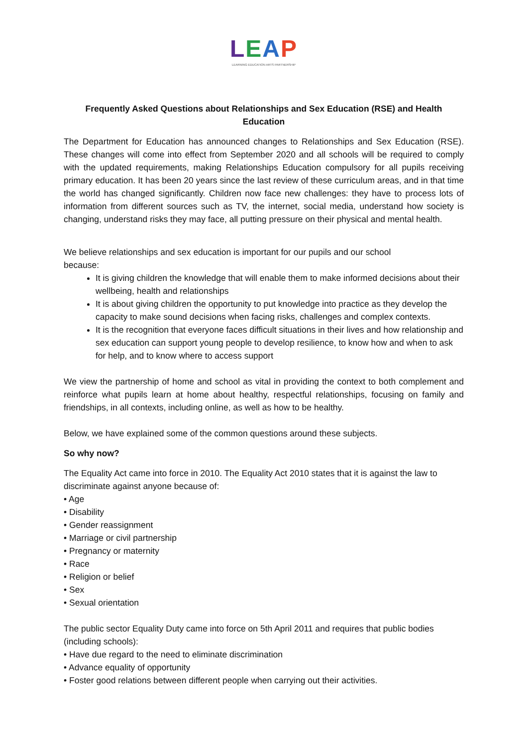LEAP
LEARNING EDUCATION ARTS PARTNERSHIP
Frequently Asked Questions about Relationships and Sex Education (RSE) and Health Education
The Department for Education has announced changes to Relationships and Sex Education (RSE). These changes will come into effect from September 2020 and all schools will be required to comply with the updated requirements, making Relationships Education compulsory for all pupils receiving primary education. It has been 20 years since the last review of these curriculum areas, and in that time the world has changed significantly. Children now face new challenges: they have to process lots of information from different sources such as TV, the internet, social media, understand how society is changing, understand risks they may face, all putting pressure on their physical and mental health.
We believe relationships and sex education is important for our pupils and our school
because:
It is giving children the knowledge that will enable them to make informed decisions about their wellbeing, health and relationships
It is about giving children the opportunity to put knowledge into practice as they develop the capacity to make sound decisions when facing risks, challenges and complex contexts.
It is the recognition that everyone faces difficult situations in their lives and how relationship and sex education can support young people to develop resilience, to know how and when to ask for help, and to know where to access support
We view the partnership of home and school as vital in providing the context to both complement and reinforce what pupils learn at home about healthy, respectful relationships, focusing on family and friendships, in all contexts, including online, as well as how to be healthy.
Below, we have explained some of the common questions around these subjects.
So why now?
The Equality Act came into force in 2010. The Equality Act 2010 states that it is against the law to discriminate against anyone because of:
• Age
• Disability
• Gender reassignment
• Marriage or civil partnership
• Pregnancy or maternity
• Race
• Religion or belief
• Sex
• Sexual orientation
The public sector Equality Duty came into force on 5th April 2011 and requires that public bodies (including schools):
• Have due regard to the need to eliminate discrimination
• Advance equality of opportunity
• Foster good relations between different people when carrying out their activities.